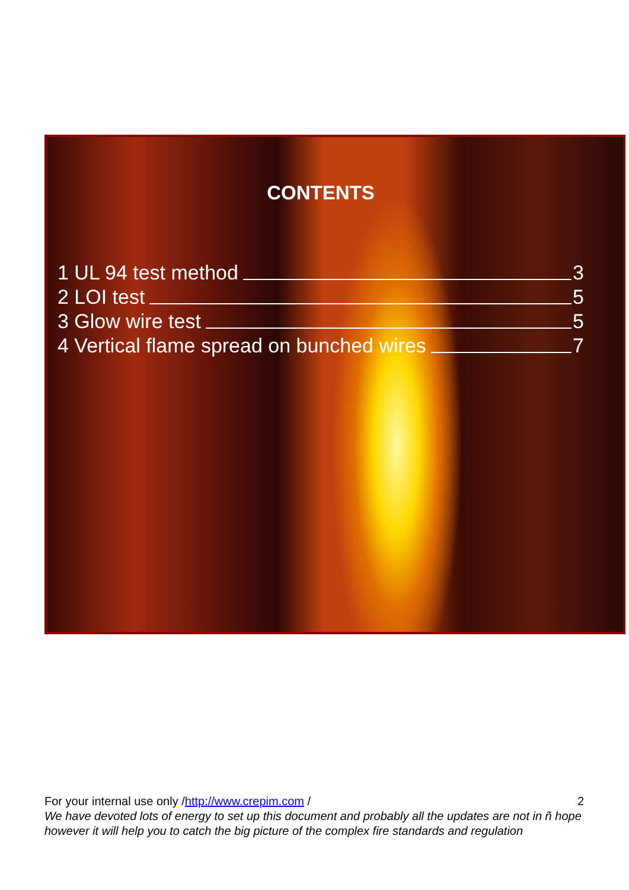CONTENTS
1 UL 94 test method 3
2 LOI test 5
3 Glow wire test 5
4 Vertical flame spread on bunched wires 7
For your internal use only /http://www.crepim.com / 2
We have devoted lots of energy to set up this document and probably all the updates are not in ñ hope however it will help you to catch the big picture of the complex fire standards and regulation